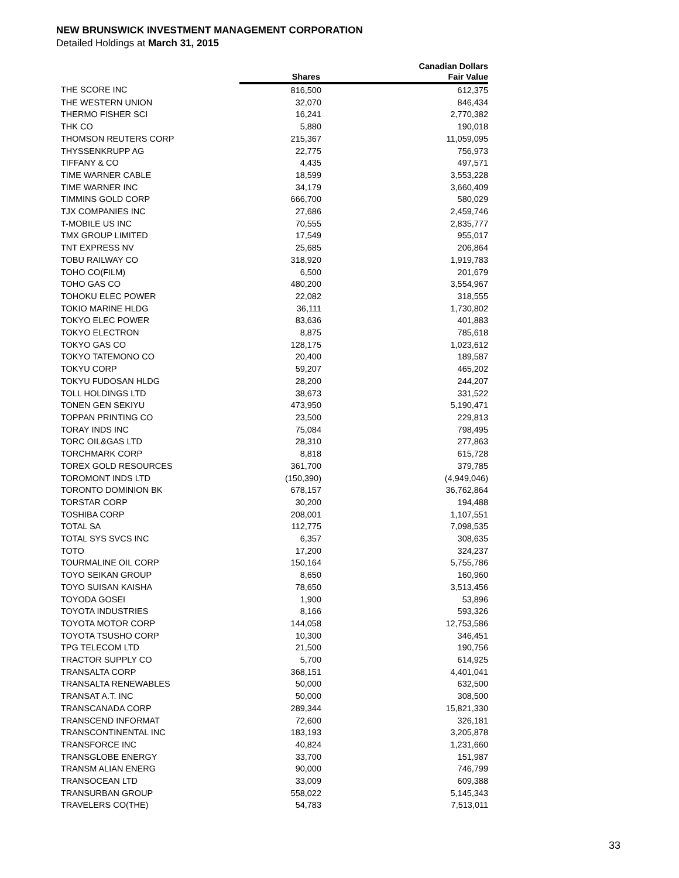NEW BRUNSWICK INVESTMENT MANAGEMENT CORPORATION
Detailed Holdings at March 31, 2015
| | | Canadian Dollars |
| --- | --- | --- |
| | Shares | Fair Value |
| THE SCORE INC | 816,500 | 612,375 |
| THE WESTERN UNION | 32,070 | 846,434 |
| THERMO FISHER SCI | 16,241 | 2,770,382 |
| THK CO | 5,880 | 190,018 |
| THOMSON REUTERS CORP | 215,367 | 11,059,095 |
| THYSSENKRUPP AG | 22,775 | 756,973 |
| TIFFANY & CO | 4,435 | 497,571 |
| TIME WARNER CABLE | 18,599 | 3,553,228 |
| TIME WARNER INC | 34,179 | 3,660,409 |
| TIMMINS GOLD CORP | 666,700 | 580,029 |
| TJX COMPANIES INC | 27,686 | 2,459,746 |
| T-MOBILE US INC | 70,555 | 2,835,777 |
| TMX GROUP LIMITED | 17,549 | 955,017 |
| TNT EXPRESS NV | 25,685 | 206,864 |
| TOBU RAILWAY CO | 318,920 | 1,919,783 |
| TOHO CO(FILM) | 6,500 | 201,679 |
| TOHO GAS CO | 480,200 | 3,554,967 |
| TOHOKU ELEC POWER | 22,082 | 318,555 |
| TOKIO MARINE HLDG | 36,111 | 1,730,802 |
| TOKYO ELEC POWER | 83,636 | 401,883 |
| TOKYO ELECTRON | 8,875 | 785,618 |
| TOKYO GAS CO | 128,175 | 1,023,612 |
| TOKYO TATEMONO CO | 20,400 | 189,587 |
| TOKYU CORP | 59,207 | 465,202 |
| TOKYU FUDOSAN HLDG | 28,200 | 244,207 |
| TOLL HOLDINGS LTD | 38,673 | 331,522 |
| TONEN GEN SEKIYU | 473,950 | 5,190,471 |
| TOPPAN PRINTING CO | 23,500 | 229,813 |
| TORAY INDS INC | 75,084 | 798,495 |
| TORC OIL&GAS LTD | 28,310 | 277,863 |
| TORCHMARK CORP | 8,818 | 615,728 |
| TOREX GOLD RESOURCES | 361,700 | 379,785 |
| TOROMONT INDS LTD | (150,390) | (4,949,046) |
| TORONTO DOMINION BK | 678,157 | 36,762,864 |
| TORSTAR CORP | 30,200 | 194,488 |
| TOSHIBA CORP | 208,001 | 1,107,551 |
| TOTAL SA | 112,775 | 7,098,535 |
| TOTAL SYS SVCS INC | 6,357 | 308,635 |
| TOTO | 17,200 | 324,237 |
| TOURMALINE OIL CORP | 150,164 | 5,755,786 |
| TOYO SEIKAN GROUP | 8,650 | 160,960 |
| TOYO SUISAN KAISHA | 78,650 | 3,513,456 |
| TOYODA GOSEI | 1,900 | 53,896 |
| TOYOTA INDUSTRIES | 8,166 | 593,326 |
| TOYOTA MOTOR CORP | 144,058 | 12,753,586 |
| TOYOTA TSUSHO CORP | 10,300 | 346,451 |
| TPG TELECOM LTD | 21,500 | 190,756 |
| TRACTOR SUPPLY CO | 5,700 | 614,925 |
| TRANSALTA CORP | 368,151 | 4,401,041 |
| TRANSALTA RENEWABLES | 50,000 | 632,500 |
| TRANSAT A.T. INC | 50,000 | 308,500 |
| TRANSCANADA CORP | 289,344 | 15,821,330 |
| TRANSCEND INFORMAT | 72,600 | 326,181 |
| TRANSCONTINENTAL INC | 183,193 | 3,205,878 |
| TRANSFORCE INC | 40,824 | 1,231,660 |
| TRANSGLOBE ENERGY | 33,700 | 151,987 |
| TRANSM ALIAN ENERG | 90,000 | 746,799 |
| TRANSOCEAN LTD | 33,009 | 609,388 |
| TRANSURBAN GROUP | 558,022 | 5,145,343 |
| TRAVELERS CO(THE) | 54,783 | 7,513,011 |
33